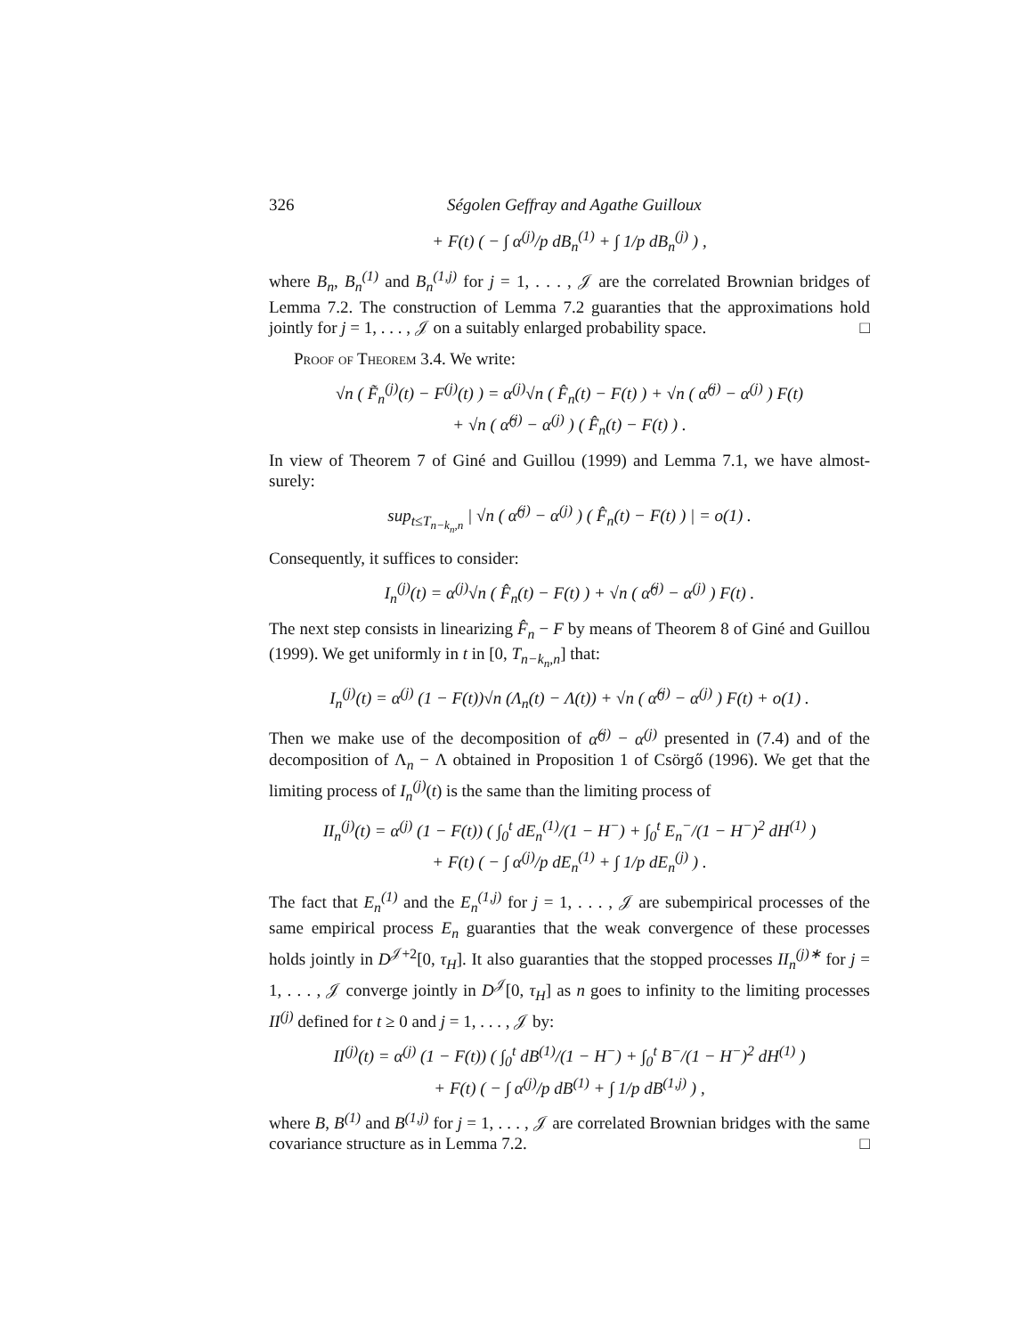326 Ségolen Geffray and Agathe Guilloux
+ F(t) ( − ∫ α<sup>(j)</sup>/p dB<sub>n</sub><sup>(1)</sup> + ∫ 1/p dB<sub>n</sub><sup>(j)</sup> ) ,
where B<sub>n</sub>, B<sub>n</sub><sup>(1)</sup> and B<sub>n</sub><sup>(1,j)</sup> for j = 1, . . . , 𝒥 are the correlated Brownian bridges of Lemma 7.2. The construction of Lemma 7.2 guaranties that the approximations hold jointly for j = 1, . . . , 𝒥 on a suitably enlarged probability space. □
Proof of Theorem 3.4. We write:
√n ( F̃<sub>n</sub><sup>(j)</sup>(t) − F<sup>(j)</sup>(t) ) = α<sup>(j)</sup>√n ( F̂<sub>n</sub>(t) − F(t) ) + √n ( α̂<sup>(j)</sup> − α<sup>(j)</sup> ) F(t)
+ √n ( α̂<sup>(j)</sup> − α<sup>(j)</sup> ) ( F̂<sub>n</sub>(t) − F(t) ) .
In view of Theorem 7 of Giné and Guillou (1999) and Lemma 7.1, we have almost-surely:
sup<sub>t≤T<sub>n−k<sub>n</sub>,n</sub></sub> | √n ( α̂<sup>(j)</sup> − α<sup>(j)</sup> ) ( F̂<sub>n</sub>(t) − F(t) ) | = o(1) .
Consequently, it suffices to consider:
I<sub>n</sub><sup>(j)</sup>(t) = α<sup>(j)</sup>√n ( F̂<sub>n</sub>(t) − F(t) ) + √n ( α̂<sup>(j)</sup> − α<sup>(j)</sup> ) F(t) .
The next step consists in linearizing F̂<sub>n</sub> − F by means of Theorem 8 of Giné and Guillou (1999). We get uniformly in t in [0, T<sub>n−k<sub>n</sub>,n</sub>] that:
I<sub>n</sub><sup>(j)</sup>(t) = α<sup>(j)</sup> (1 − F(t))√n (Λ<sub>n</sub>(t) − Λ(t)) + √n ( α̂<sup>(j)</sup> − α<sup>(j)</sup> ) F(t) + o(1) .
Then we make use of the decomposition of α̂<sup>(j)</sup> − α<sup>(j)</sup> presented in (7.4) and of the decomposition of Λ<sub>n</sub> − Λ obtained in Proposition 1 of Csörgő (1996). We get that the limiting process of I<sub>n</sub><sup>(j)</sup>(t) is the same than the limiting process of
II<sub>n</sub><sup>(j)</sup>(t) = α<sup>(j)</sup> (1 − F(t)) ( ∫<sub>0</sub><sup>t</sup> dE<sub>n</sub><sup>(1)</sup>/(1 − H<sup>−</sup>) + ∫<sub>0</sub><sup>t</sup> E<sub>n</sub><sup>−</sup>/(1 − H<sup>−</sup>)<sup>2</sup> dH<sup>(1)</sup> )
+ F(t) ( − ∫ α<sup>(j)</sup>/p dE<sub>n</sub><sup>(1)</sup> + ∫ 1/p dE<sub>n</sub><sup>(j)</sup> ) .
The fact that E<sub>n</sub><sup>(1)</sup> and the E<sub>n</sub><sup>(1,j)</sup> for j = 1, . . . , 𝒥 are subempirical processes of the same empirical process E<sub>n</sub> guaranties that the weak convergence of these processes holds jointly in D<sup>𝒥+2</sup>[0, τ<sub>H</sub>]. It also guaranties that the stopped processes II<sub>n</sub><sup>(j)∗</sup> for j = 1, . . . , 𝒥 converge jointly in D<sup>𝒥</sup>[0, τ<sub>H</sub>] as n goes to infinity to the limiting processes II<sup>(j)</sup> defined for t ≥ 0 and j = 1, . . . , 𝒥 by:
II<sup>(j)</sup>(t) = α<sup>(j)</sup> (1 − F(t)) ( ∫<sub>0</sub><sup>t</sup> dB<sup>(1)</sup>/(1 − H<sup>−</sup>) + ∫<sub>0</sub><sup>t</sup> B<sup>−</sup>/(1 − H<sup>−</sup>)<sup>2</sup> dH<sup>(1)</sup> )
+ F(t) ( − ∫ α<sup>(j)</sup>/p dB<sup>(1)</sup> + ∫ 1/p dB<sup>(1,j)</sup> ) ,
where B, B<sup>(1)</sup> and B<sup>(1,j)</sup> for j = 1, . . . , 𝒥 are correlated Brownian bridges with the same covariance structure as in Lemma 7.2. □